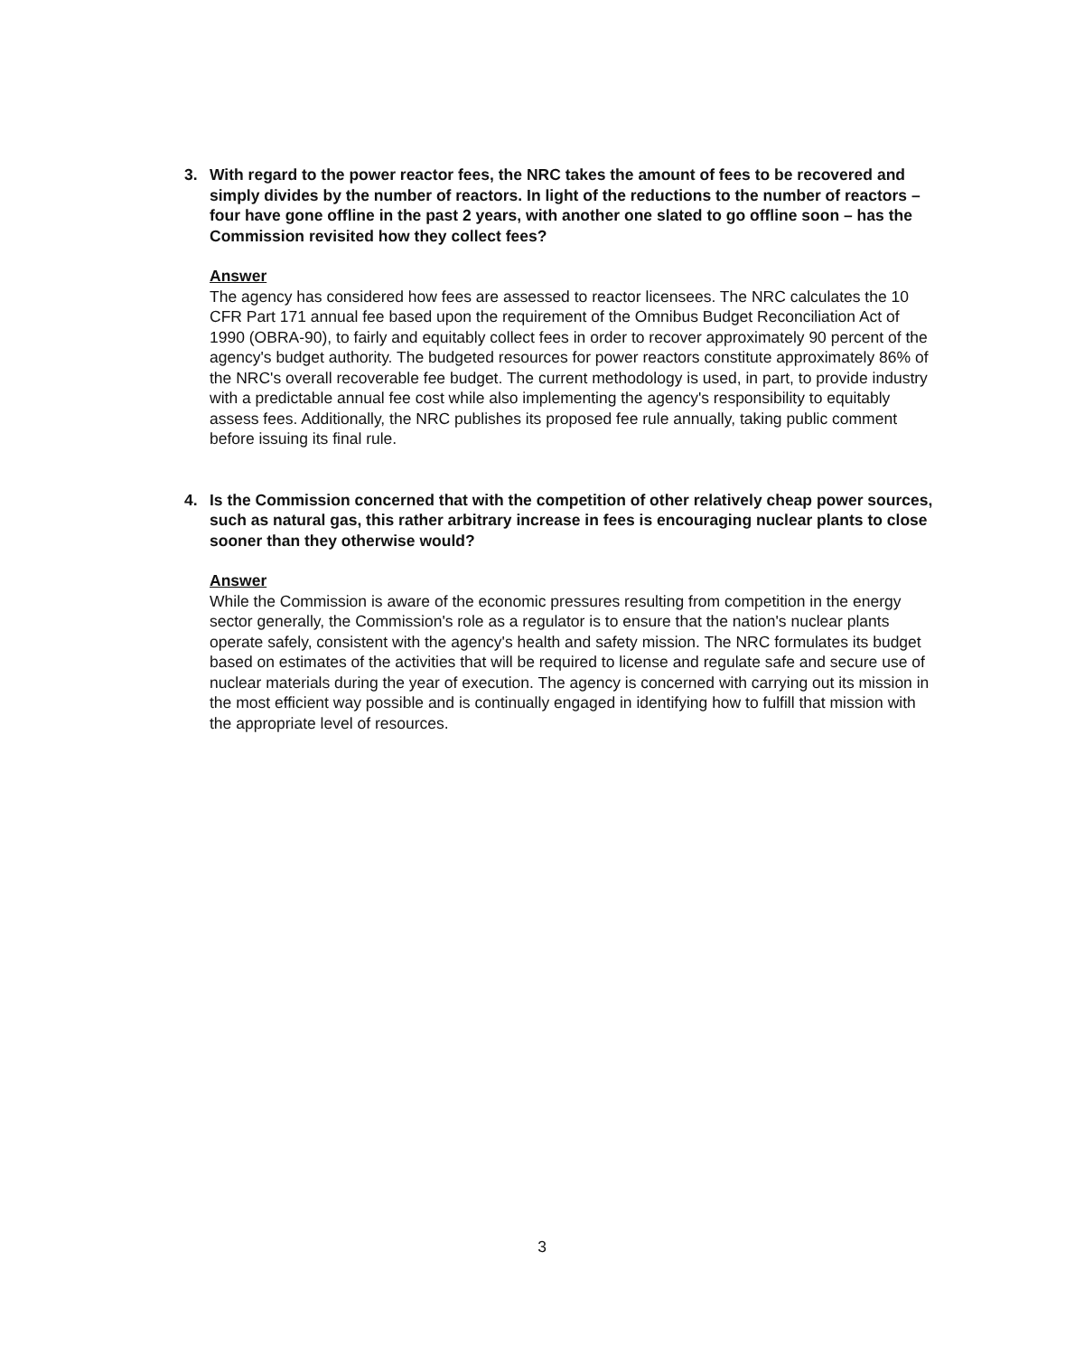3. With regard to the power reactor fees, the NRC takes the amount of fees to be recovered and simply divides by the number of reactors. In light of the reductions to the number of reactors – four have gone offline in the past 2 years, with another one slated to go offline soon – has the Commission revisited how they collect fees?
Answer
The agency has considered how fees are assessed to reactor licensees. The NRC calculates the 10 CFR Part 171 annual fee based upon the requirement of the Omnibus Budget Reconciliation Act of 1990 (OBRA-90), to fairly and equitably collect fees in order to recover approximately 90 percent of the agency's budget authority. The budgeted resources for power reactors constitute approximately 86% of the NRC's overall recoverable fee budget. The current methodology is used, in part, to provide industry with a predictable annual fee cost while also implementing the agency's responsibility to equitably assess fees. Additionally, the NRC publishes its proposed fee rule annually, taking public comment before issuing its final rule.
4. Is the Commission concerned that with the competition of other relatively cheap power sources, such as natural gas, this rather arbitrary increase in fees is encouraging nuclear plants to close sooner than they otherwise would?
Answer
While the Commission is aware of the economic pressures resulting from competition in the energy sector generally, the Commission's role as a regulator is to ensure that the nation's nuclear plants operate safely, consistent with the agency's health and safety mission. The NRC formulates its budget based on estimates of the activities that will be required to license and regulate safe and secure use of nuclear materials during the year of execution. The agency is concerned with carrying out its mission in the most efficient way possible and is continually engaged in identifying how to fulfill that mission with the appropriate level of resources.
3